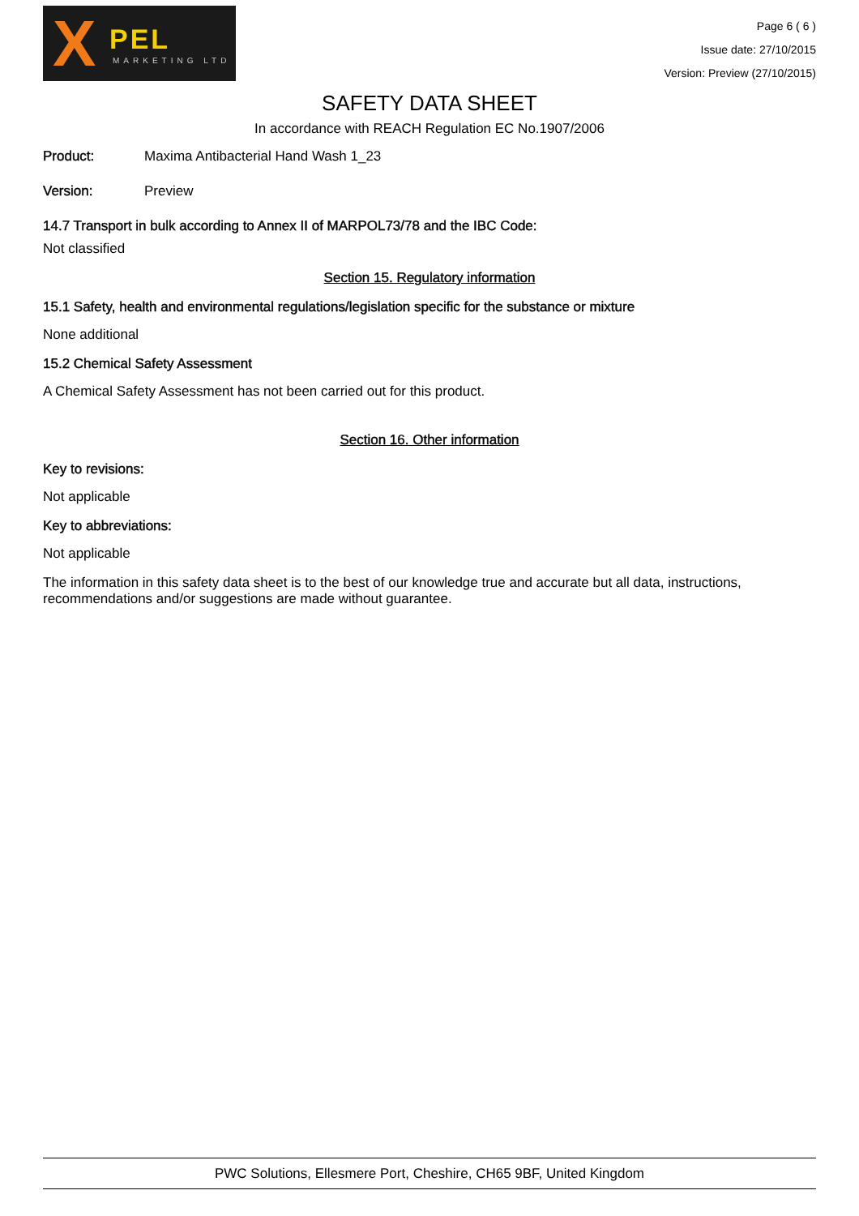X PEL
MARKETING LTD
Page 6 ( 6 )
Issue date: 27/10/2015
Version: Preview (27/10/2015)
SAFETY DATA SHEET
In accordance with REACH Regulation EC No.1907/2006
Product: Maxima Antibacterial Hand Wash 1_23
Version: Preview
14.7 Transport in bulk according to Annex II of MARPOL73/78 and the IBC Code:
Not classified
Section 15. Regulatory information
15.1 Safety, health and environmental regulations/legislation specific for the substance or mixture
None additional
15.2 Chemical Safety Assessment
A Chemical Safety Assessment has not been carried out for this product.
Section 16. Other information
Key to revisions:
Not applicable
Key to abbreviations:
Not applicable
The information in this safety data sheet is to the best of our knowledge true and accurate but all data, instructions, recommendations and/or suggestions are made without guarantee.
PWC Solutions, Ellesmere Port, Cheshire, CH65 9BF, United Kingdom